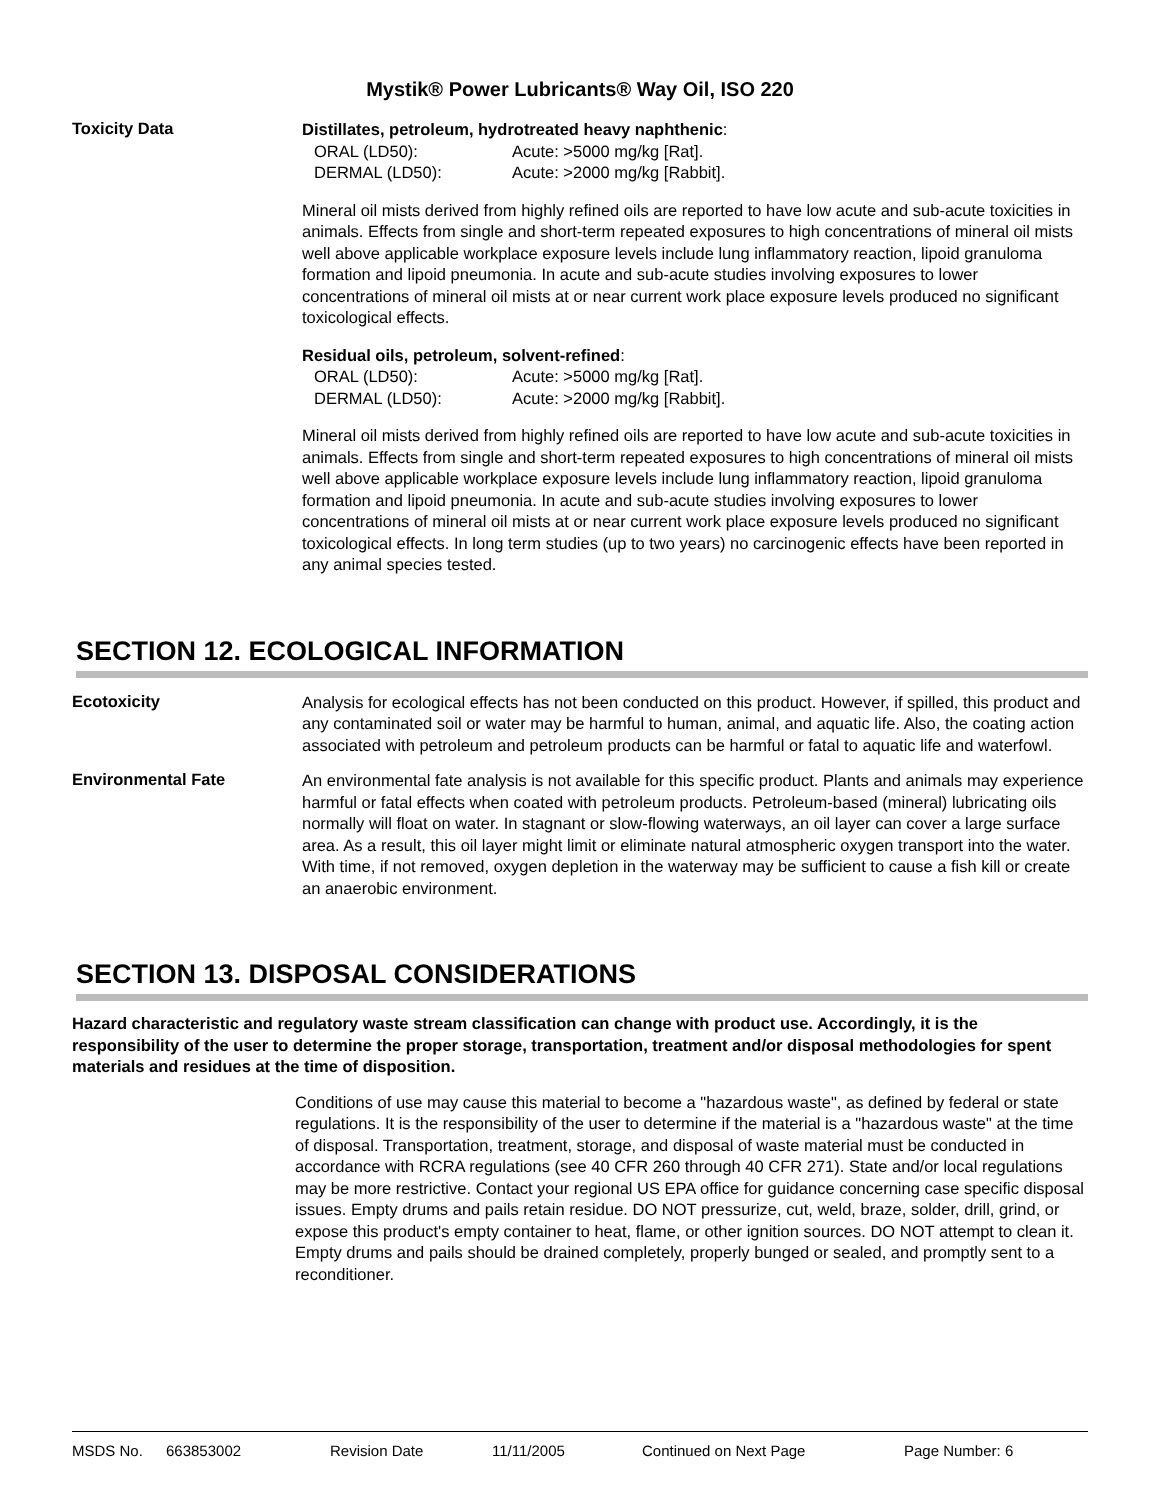Mystik® Power Lubricants® Way Oil, ISO 220
Toxicity Data
Distillates, petroleum, hydrotreated heavy naphthenic:
ORAL (LD50): Acute: >5000 mg/kg [Rat].
DERMAL (LD50): Acute: >2000 mg/kg [Rabbit].
Mineral oil mists derived from highly refined oils are reported to have low acute and sub-acute toxicities in animals. Effects from single and short-term repeated exposures to high concentrations of mineral oil mists well above applicable workplace exposure levels include lung inflammatory reaction, lipoid granuloma formation and lipoid pneumonia. In acute and sub-acute studies involving exposures to lower concentrations of mineral oil mists at or near current work place exposure levels produced no significant toxicological effects.
Residual oils, petroleum, solvent-refined:
ORAL (LD50): Acute: >5000 mg/kg [Rat].
DERMAL (LD50): Acute: >2000 mg/kg [Rabbit].
Mineral oil mists derived from highly refined oils are reported to have low acute and sub-acute toxicities in animals. Effects from single and short-term repeated exposures to high concentrations of mineral oil mists well above applicable workplace exposure levels include lung inflammatory reaction, lipoid granuloma formation and lipoid pneumonia. In acute and sub-acute studies involving exposures to lower concentrations of mineral oil mists at or near current work place exposure levels produced no significant toxicological effects. In long term studies (up to two years) no carcinogenic effects have been reported in any animal species tested.
SECTION 12. ECOLOGICAL INFORMATION
Ecotoxicity
Analysis for ecological effects has not been conducted on this product. However, if spilled, this product and any contaminated soil or water may be harmful to human, animal, and aquatic life. Also, the coating action associated with petroleum and petroleum products can be harmful or fatal to aquatic life and waterfowl.
Environmental Fate
An environmental fate analysis is not available for this specific product. Plants and animals may experience harmful or fatal effects when coated with petroleum products. Petroleum-based (mineral) lubricating oils normally will float on water. In stagnant or slow-flowing waterways, an oil layer can cover a large surface area. As a result, this oil layer might limit or eliminate natural atmospheric oxygen transport into the water. With time, if not removed, oxygen depletion in the waterway may be sufficient to cause a fish kill or create an anaerobic environment.
SECTION 13. DISPOSAL CONSIDERATIONS
Hazard characteristic and regulatory waste stream classification can change with product use. Accordingly, it is the responsibility of the user to determine the proper storage, transportation, treatment and/or disposal methodologies for spent materials and residues at the time of disposition.
Conditions of use may cause this material to become a "hazardous waste", as defined by federal or state regulations. It is the responsibility of the user to determine if the material is a "hazardous waste" at the time of disposal. Transportation, treatment, storage, and disposal of waste material must be conducted in accordance with RCRA regulations (see 40 CFR 260 through 40 CFR 271). State and/or local regulations may be more restrictive. Contact your regional US EPA office for guidance concerning case specific disposal issues. Empty drums and pails retain residue. DO NOT pressurize, cut, weld, braze, solder, drill, grind, or expose this product's empty container to heat, flame, or other ignition sources. DO NOT attempt to clean it. Empty drums and pails should be drained completely, properly bunged or sealed, and promptly sent to a reconditioner.
MSDS No. 663853002 Revision Date 11/11/2005 Continued on Next Page Page Number: 6